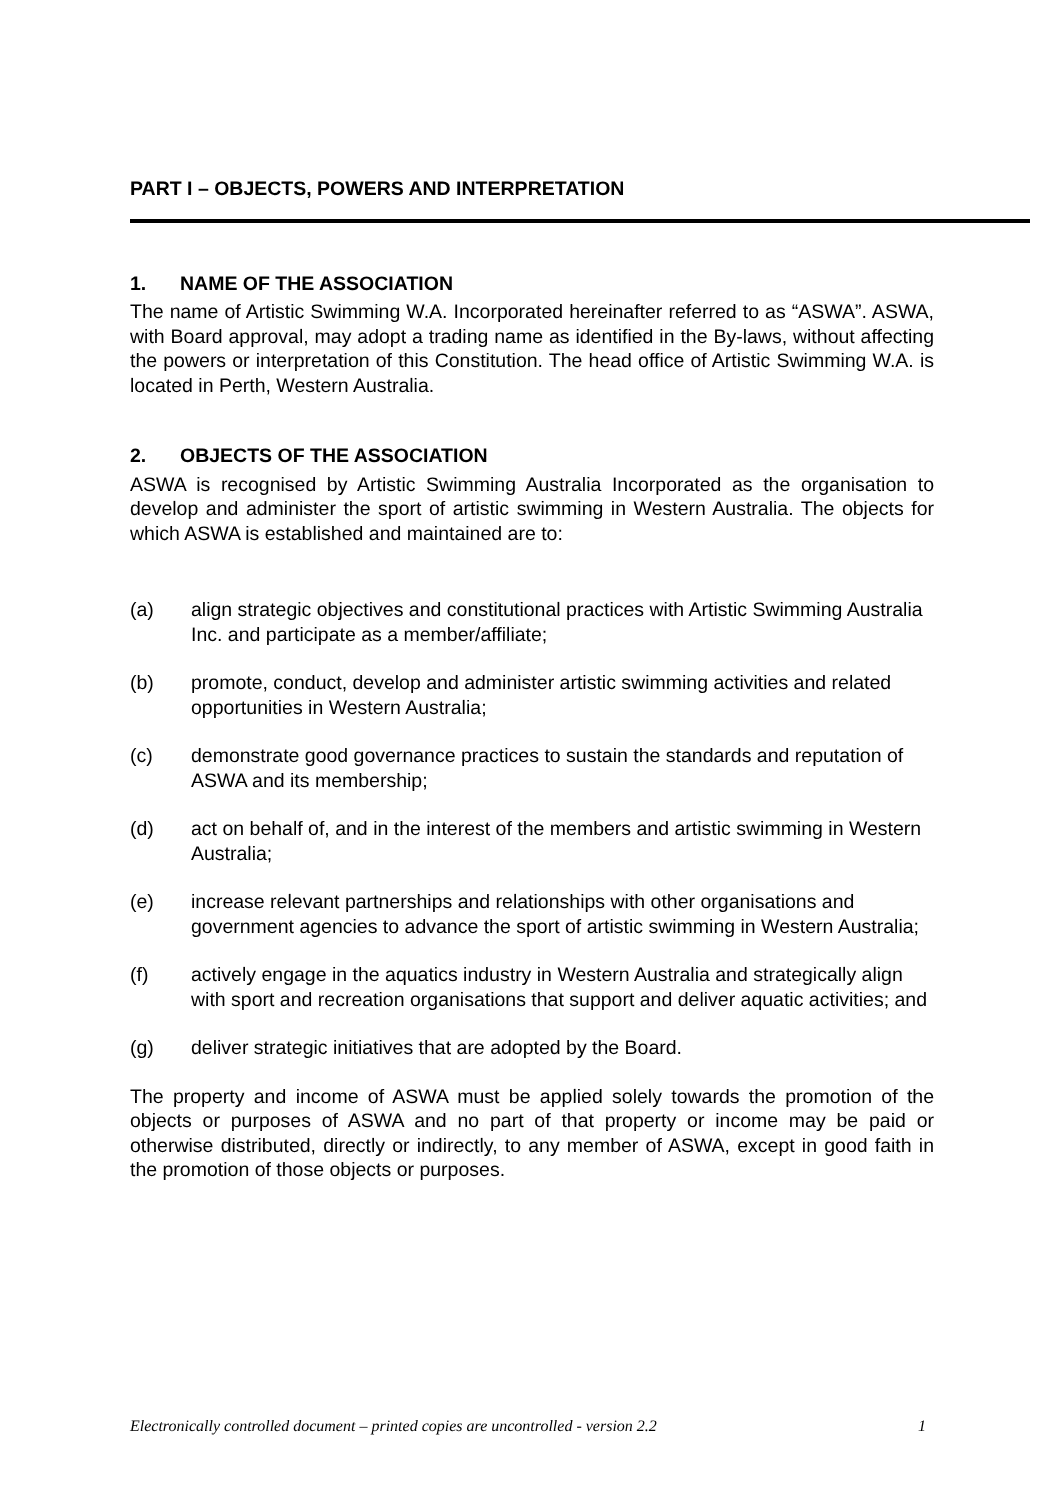PART I – OBJECTS, POWERS AND INTERPRETATION
1. NAME OF THE ASSOCIATION
The name of Artistic Swimming W.A. Incorporated hereinafter referred to as “ASWA”. ASWA, with Board approval, may adopt a trading name as identified in the By-laws, without affecting the powers or interpretation of this Constitution. The head office of Artistic Swimming W.A. is located in Perth, Western Australia.
2. OBJECTS OF THE ASSOCIATION
ASWA is recognised by Artistic Swimming Australia Incorporated as the organisation to develop and administer the sport of artistic swimming in Western Australia. The objects for which ASWA is established and maintained are to:
(a) align strategic objectives and constitutional practices with Artistic Swimming Australia Inc. and participate as a member/affiliate;
(b) promote, conduct, develop and administer artistic swimming activities and related opportunities in Western Australia;
(c) demonstrate good governance practices to sustain the standards and reputation of ASWA and its membership;
(d) act on behalf of, and in the interest of the members and artistic swimming in Western Australia;
(e) increase relevant partnerships and relationships with other organisations and government agencies to advance the sport of artistic swimming in Western Australia;
(f) actively engage in the aquatics industry in Western Australia and strategically align with sport and recreation organisations that support and deliver aquatic activities; and
(g) deliver strategic initiatives that are adopted by the Board.
The property and income of ASWA must be applied solely towards the promotion of the objects or purposes of ASWA and no part of that property or income may be paid or otherwise distributed, directly or indirectly, to any member of ASWA, except in good faith in the promotion of those objects or purposes.
Electronically controlled document – printed copies are uncontrolled - version 2.2 1